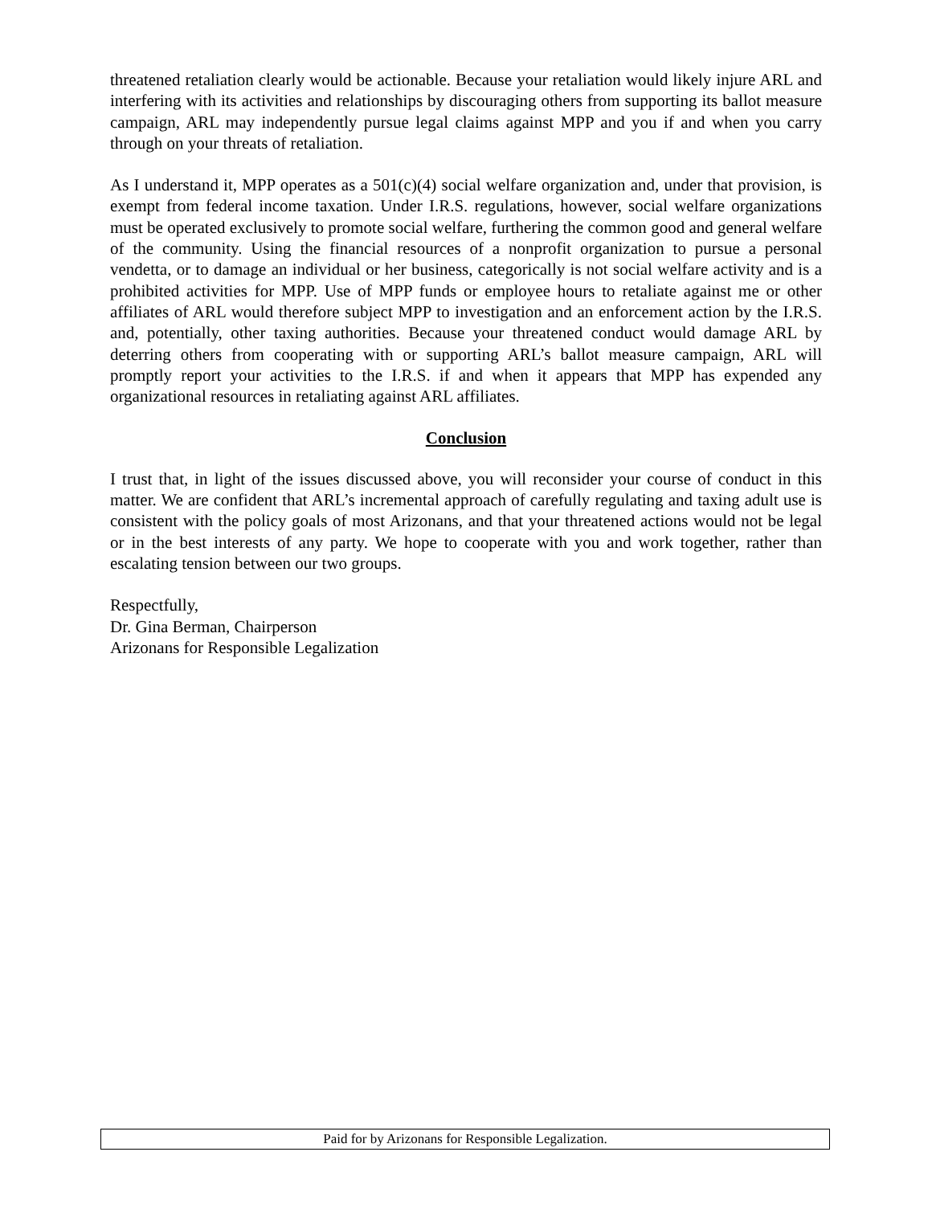threatened retaliation clearly would be actionable. Because your retaliation would likely injure ARL and interfering with its activities and relationships by discouraging others from supporting its ballot measure campaign, ARL may independently pursue legal claims against MPP and you if and when you carry through on your threats of retaliation.
As I understand it, MPP operates as a 501(c)(4) social welfare organization and, under that provision, is exempt from federal income taxation. Under I.R.S. regulations, however, social welfare organizations must be operated exclusively to promote social welfare, furthering the common good and general welfare of the community. Using the financial resources of a nonprofit organization to pursue a personal vendetta, or to damage an individual or her business, categorically is not social welfare activity and is a prohibited activities for MPP. Use of MPP funds or employee hours to retaliate against me or other affiliates of ARL would therefore subject MPP to investigation and an enforcement action by the I.R.S. and, potentially, other taxing authorities. Because your threatened conduct would damage ARL by deterring others from cooperating with or supporting ARL’s ballot measure campaign, ARL will promptly report your activities to the I.R.S. if and when it appears that MPP has expended any organizational resources in retaliating against ARL affiliates.
Conclusion
I trust that, in light of the issues discussed above, you will reconsider your course of conduct in this matter. We are confident that ARL’s incremental approach of carefully regulating and taxing adult use is consistent with the policy goals of most Arizonans, and that your threatened actions would not be legal or in the best interests of any party. We hope to cooperate with you and work together, rather than escalating tension between our two groups.
Respectfully,
Dr. Gina Berman, Chairperson
Arizonans for Responsible Legalization
Paid for by Arizonans for Responsible Legalization.